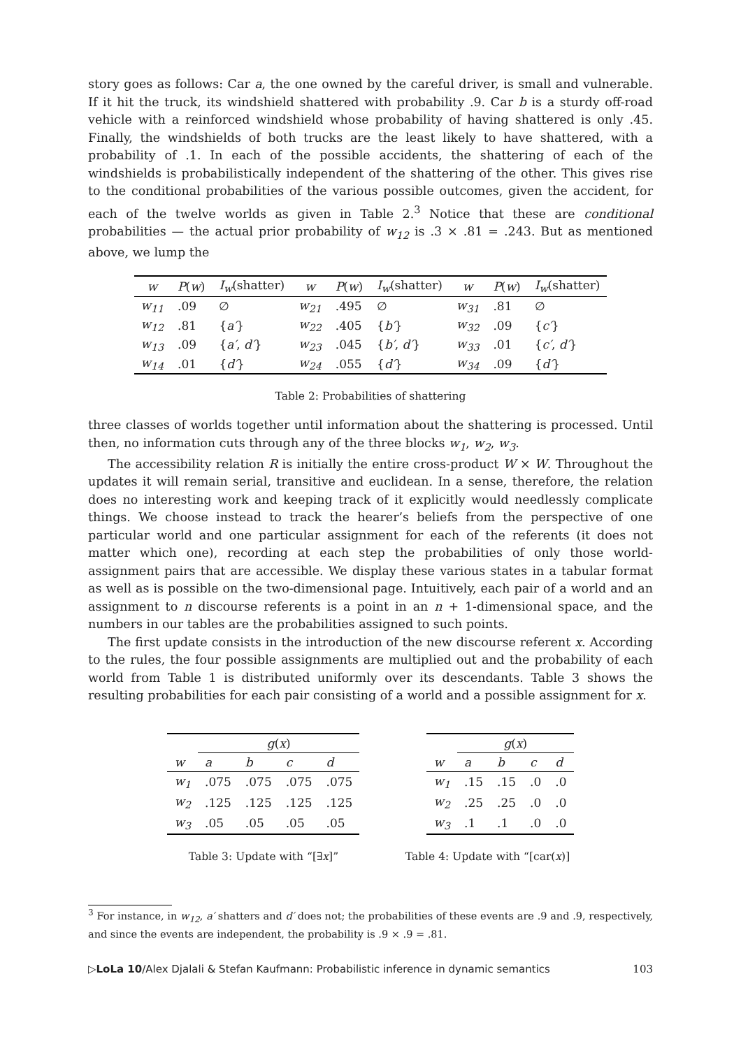story goes as follows: Car a, the one owned by the careful driver, is small and vulnerable. If it hit the truck, its windshield shattered with probability .9. Car b is a sturdy off-road vehicle with a reinforced windshield whose probability of having shattered is only .45. Finally, the windshields of both trucks are the least likely to have shattered, with a probability of .1. In each of the possible accidents, the shattering of each of the windshields is probabilistically independent of the shattering of the other. This gives rise to the conditional probabilities of the various possible outcomes, given the accident, for each of the twelve worlds as given in Table 2.<sup>3</sup> Notice that these are conditional probabilities — the actual prior probability of w<sub>12</sub> is .3 × .81 = .243. But as mentioned above, we lump the
| w | P ( w ) | I<sub>w</sub> (shatter) | w | P ( w ) | I<sub>w</sub> (shatter) | w | P ( w ) | I<sub>w</sub> (shatter) |
| --- | --- | --- | --- | --- | --- | --- | --- | --- |
| w<sub>11</sub> | .09 | ∅ | w<sub>21</sub> | .495 | ∅ | w<sub>31</sub> | .81 | ∅ |
| w<sub>12</sub> | .81 | { a′ } | w<sub>22</sub> | .405 | { b′ } | w<sub>32</sub> | .09 | { c′ } |
| w<sub>13</sub> | .09 | { a′ , d′ } | w<sub>23</sub> | .045 | { b′ , d′ } | w<sub>33</sub> | .01 | { c′ , d′ } |
| w<sub>14</sub> | .01 | { d′ } | w<sub>24</sub> | .055 | { d′ } | w<sub>34</sub> | .09 | { d′ } |
Table 2: Probabilities of shattering
three classes of worlds together until information about the shattering is processed. Until then, no information cuts through any of the three blocks w<sub>1</sub>, w<sub>2</sub>, w<sub>3</sub>.
The accessibility relation R is initially the entire cross-product W × W. Throughout the updates it will remain serial, transitive and euclidean. In a sense, therefore, the relation does no interesting work and keeping track of it explicitly would needlessly complicate things. We choose instead to track the hearer’s beliefs from the perspective of one particular world and one particular assignment for each of the referents (it does not matter which one), recording at each step the probabilities of only those world-assignment pairs that are accessible. We display these various states in a tabular format as well as is possible on the two-dimensional page. Intuitively, each pair of a world and an assignment to n discourse referents is a point in an n + 1-dimensional space, and the numbers in our tables are the probabilities assigned to such points.
The first update consists in the introduction of the new discourse referent x. According to the rules, the four possible assignments are multiplied out and the probability of each world from Table 1 is distributed uniformly over its descendants. Table 3 shows the resulting probabilities for each pair consisting of a world and a possible assignment for x.
| | g ( x ) | | | |
| w | a | b | c | d |
| w<sub>1</sub> | .075 | .075 | .075 | .075 |
| w<sub>2</sub> | .125 | .125 | .125 | .125 |
| w<sub>3</sub> | .05 | .05 | .05 | .05 |
Table 3: Update with “[∃x]”
| | g ( x ) | | | |
| w | a | b | c | d |
| w<sub>1</sub> | .15 | .15 | .0 | .0 |
| w<sub>2</sub> | .25 | .25 | .0 | .0 |
| w<sub>3</sub> | .1 | .1 | .0 | .0 |
Table 4: Update with “[car(x)]
<sup>3</sup> For instance, in w<sub>12</sub>, a′ shatters and d′ does not; the probabilities of these events are .9 and .9, respectively, and since the events are independent, the probability is .9 × .9 = .81.
▷LoLa 10/Alex Djalali & Stefan Kaufmann: Probabilistic inference in dynamic semantics 103